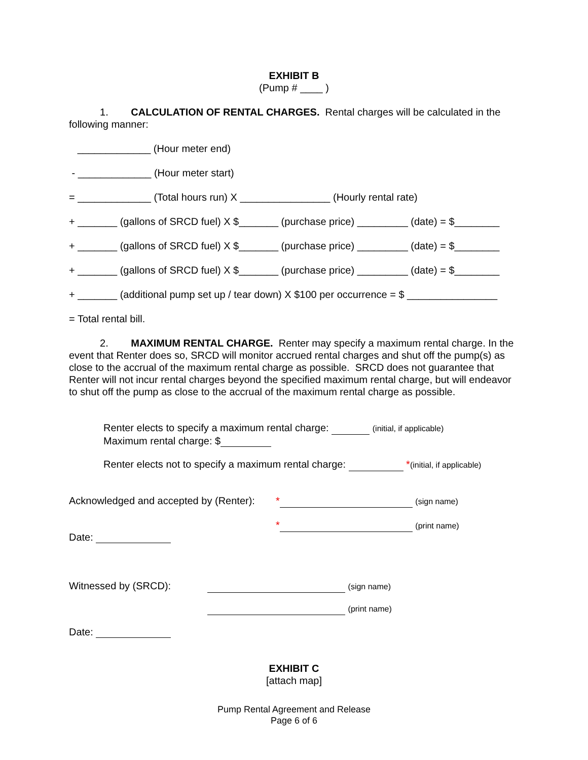EXHIBIT B
(Pump # ____ )
1. CALCULATION OF RENTAL CHARGES. Rental charges will be calculated in the following manner:
_____________ (Hour meter end)
- _____________ (Hour meter start)
= _____________ (Total hours run) X ________________ (Hourly rental rate)
+ _______ (gallons of SRCD fuel) X $_______ (purchase price) _________ (date) = $________
+ _______ (gallons of SRCD fuel) X $_______ (purchase price) _________ (date) = $________
+ _______ (gallons of SRCD fuel) X $_______ (purchase price) _________ (date) = $________
+ _______ (additional pump set up / tear down) X $100 per occurrence = $ ________________
= Total rental bill.
2. MAXIMUM RENTAL CHARGE. Renter may specify a maximum rental charge. In the event that Renter does so, SRCD will monitor accrued rental charges and shut off the pump(s) as close to the accrual of the maximum rental charge as possible. SRCD does not guarantee that Renter will not incur rental charges beyond the specified maximum rental charge, but will endeavor to shut off the pump as close to the accrual of the maximum rental charge as possible.
Renter elects to specify a maximum rental charge: (initial, if applicable)
Maximum rental charge: $
Renter elects not to specify a maximum rental charge: *(initial, if applicable)
Acknowledged and accepted by (Renter): * (sign name)
* (print name)
Date:
Witnessed by (SRCD): (sign name)
(print name)
Date:
EXHIBIT C
[attach map]
Pump Rental Agreement and Release
Page 6 of 6